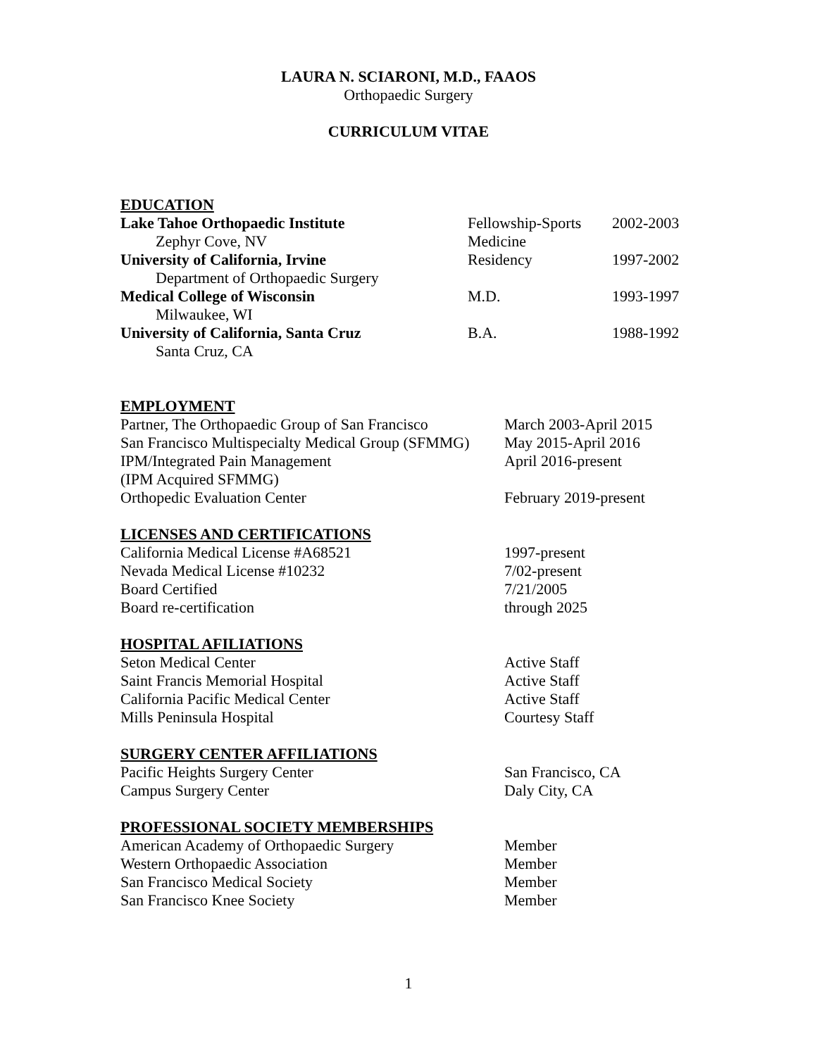LAURA N. SCIARONI, M.D., FAAOS
Orthopaedic Surgery
CURRICULUM VITAE
EDUCATION
| Lake Tahoe Orthopaedic Institute | Fellowship-Sports | 2002-2003 |
| Zephyr Cove, NV | Medicine | |
| University of California, Irvine | Residency | 1997-2002 |
| Department of Orthopaedic Surgery | | |
| Medical College of Wisconsin | M.D. | 1993-1997 |
| Milwaukee, WI | | |
| University of California, Santa Cruz | B.A. | 1988-1992 |
| Santa Cruz, CA | | |
EMPLOYMENT
| Partner, The Orthopaedic Group of San Francisco | March 2003-April 2015 |
| San Francisco Multispecialty Medical Group (SFMMG) | May 2015-April 2016 |
| IPM/Integrated Pain Management | April 2016-present |
| (IPM Acquired SFMMG) | |
| Orthopedic Evaluation Center | February 2019-present |
LICENSES AND CERTIFICATIONS
| California Medical License #A68521 | 1997-present |
| Nevada Medical License #10232 | 7/02-present |
| Board Certified | 7/21/2005 |
| Board re-certification | through 2025 |
HOSPITAL AFILIATIONS
| Seton Medical Center | Active Staff |
| Saint Francis Memorial Hospital | Active Staff |
| California Pacific Medical Center | Active Staff |
| Mills Peninsula Hospital | Courtesy Staff |
SURGERY CENTER AFFILIATIONS
| Pacific Heights Surgery Center | San Francisco, CA |
| Campus Surgery Center | Daly City, CA |
PROFESSIONAL SOCIETY MEMBERSHIPS
| American Academy of Orthopaedic Surgery | Member |
| Western Orthopaedic Association | Member |
| San Francisco Medical Society | Member |
| San Francisco Knee Society | Member |
1